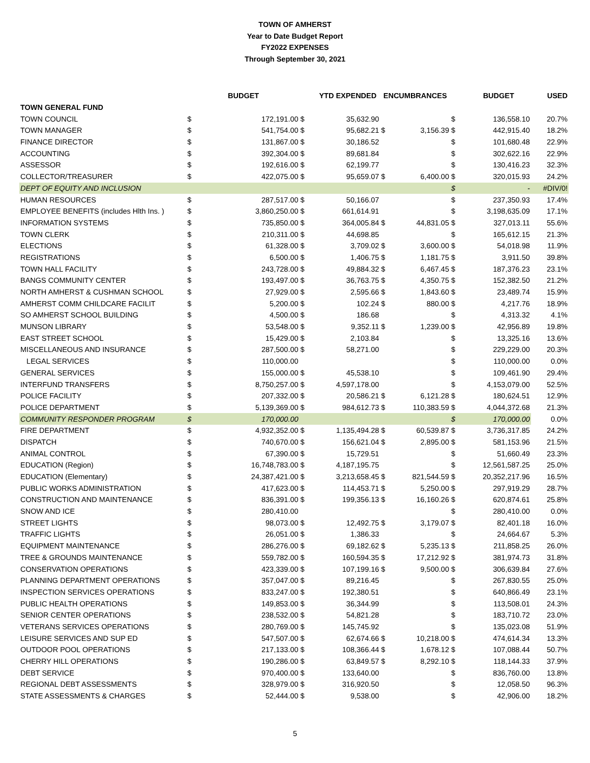TOWN OF AMHERST
Year to Date Budget Report
FY2022 EXPENSES
Through September 30, 2021
| | | BUDGET | | YTD EXPENDED | ENCUMBRANCES | | | BUDGET | USED |
| --- | --- | --- | --- | --- | --- | --- | --- | --- | --- |
| TOWN GENERAL FUND | | | | | | | | | |
| TOWN COUNCIL | $ | 172,191.00 | $ | 35,632.90 | | | $ | 136,558.10 | 20.7% |
| TOWN MANAGER | $ | 541,754.00 | $ | 95,682.21 | $ | 3,156.39 | $ | 442,915.40 | 18.2% |
| FINANCE DIRECTOR | $ | 131,867.00 | $ | 30,186.52 | | | $ | 101,680.48 | 22.9% |
| ACCOUNTING | $ | 392,304.00 | $ | 89,681.84 | | | $ | 302,622.16 | 22.9% |
| ASSESSOR | $ | 192,616.00 | $ | 62,199.77 | | | $ | 130,416.23 | 32.3% |
| COLLECTOR/TREASURER | $ | 422,075.00 | $ | 95,659.07 | $ | 6,400.00 | $ | 320,015.93 | 24.2% |
| DEPT OF EQUITY AND INCLUSION | | | | | | | $ | - | #DIV/0! |
| HUMAN RESOURCES | $ | 287,517.00 | $ | 50,166.07 | | | $ | 237,350.93 | 17.4% |
| EMPLOYEE BENEFITS (includes Hlth Ins. ) | $ | 3,860,250.00 | $ | 661,614.91 | | | $ | 3,198,635.09 | 17.1% |
| INFORMATION SYSTEMS | $ | 735,850.00 | $ | 364,005.84 | $ | 44,831.05 | $ | 327,013.11 | 55.6% |
| TOWN CLERK | $ | 210,311.00 | $ | 44,698.85 | | | $ | 165,612.15 | 21.3% |
| ELECTIONS | $ | 61,328.00 | $ | 3,709.02 | $ | 3,600.00 | $ | 54,018.98 | 11.9% |
| REGISTRATIONS | $ | 6,500.00 | $ | 1,406.75 | $ | 1,181.75 | $ | 3,911.50 | 39.8% |
| TOWN HALL FACILITY | $ | 243,728.00 | $ | 49,884.32 | $ | 6,467.45 | $ | 187,376.23 | 23.1% |
| BANGS COMMUNITY CENTER | $ | 193,497.00 | $ | 36,763.75 | $ | 4,350.75 | $ | 152,382.50 | 21.2% |
| NORTH AMHERST & CUSHMAN SCHOOL | $ | 27,929.00 | $ | 2,595.66 | $ | 1,843.60 | $ | 23,489.74 | 15.9% |
| AMHERST COMM CHILDCARE FACILIT | $ | 5,200.00 | $ | 102.24 | $ | 880.00 | $ | 4,217.76 | 18.9% |
| SO AMHERST SCHOOL BUILDING | $ | 4,500.00 | $ | 186.68 | | | $ | 4,313.32 | 4.1% |
| MUNSON LIBRARY | $ | 53,548.00 | $ | 9,352.11 | $ | 1,239.00 | $ | 42,956.89 | 19.8% |
| EAST STREET SCHOOL | $ | 15,429.00 | $ | 2,103.84 | | | $ | 13,325.16 | 13.6% |
| MISCELLANEOUS AND INSURANCE | $ | 287,500.00 | $ | 58,271.00 | | | $ | 229,229.00 | 20.3% |
| LEGAL SERVICES | $ | 110,000.00 | | | | | $ | 110,000.00 | 0.0% |
| GENERAL SERVICES | $ | 155,000.00 | $ | 45,538.10 | | | $ | 109,461.90 | 29.4% |
| INTERFUND TRANSFERS | $ | 8,750,257.00 | $ | 4,597,178.00 | | | $ | 4,153,079.00 | 52.5% |
| POLICE FACILITY | $ | 207,332.00 | $ | 20,586.21 | $ | 6,121.28 | $ | 180,624.51 | 12.9% |
| POLICE DEPARTMENT | $ | 5,139,369.00 | $ | 984,612.73 | $ | 110,383.59 | $ | 4,044,372.68 | 21.3% |
| COMMUNITY RESPONDER PROGRAM | $ | 170,000.00 | | | | | $ | 170,000.00 | 0.0% |
| FIRE DEPARTMENT | $ | 4,932,352.00 | $ | 1,135,494.28 | $ | 60,539.87 | $ | 3,736,317.85 | 24.2% |
| DISPATCH | $ | 740,670.00 | $ | 156,621.04 | $ | 2,895.00 | $ | 581,153.96 | 21.5% |
| ANIMAL CONTROL | $ | 67,390.00 | $ | 15,729.51 | | | $ | 51,660.49 | 23.3% |
| EDUCATION (Region) | $ | 16,748,783.00 | $ | 4,187,195.75 | | | $ | 12,561,587.25 | 25.0% |
| EDUCATION (Elementary) | $ | 24,387,421.00 | $ | 3,213,658.45 | $ | 821,544.59 | $ | 20,352,217.96 | 16.5% |
| PUBLIC WORKS ADMINISTRATION | $ | 417,623.00 | $ | 114,453.71 | $ | 5,250.00 | $ | 297,919.29 | 28.7% |
| CONSTRUCTION AND MAINTENANCE | $ | 836,391.00 | $ | 199,356.13 | $ | 16,160.26 | $ | 620,874.61 | 25.8% |
| SNOW AND ICE | $ | 280,410.00 | | | | | $ | 280,410.00 | 0.0% |
| STREET LIGHTS | $ | 98,073.00 | $ | 12,492.75 | $ | 3,179.07 | $ | 82,401.18 | 16.0% |
| TRAFFIC LIGHTS | $ | 26,051.00 | $ | 1,386.33 | | | $ | 24,664.67 | 5.3% |
| EQUIPMENT MAINTENANCE | $ | 286,276.00 | $ | 69,182.62 | $ | 5,235.13 | $ | 211,858.25 | 26.0% |
| TREE & GROUNDS MAINTENANCE | $ | 559,782.00 | $ | 160,594.35 | $ | 17,212.92 | $ | 381,974.73 | 31.8% |
| CONSERVATION OPERATIONS | $ | 423,339.00 | $ | 107,199.16 | $ | 9,500.00 | $ | 306,639.84 | 27.6% |
| PLANNING DEPARTMENT OPERATIONS | $ | 357,047.00 | $ | 89,216.45 | | | $ | 267,830.55 | 25.0% |
| INSPECTION SERVICES OPERATIONS | $ | 833,247.00 | $ | 192,380.51 | | | $ | 640,866.49 | 23.1% |
| PUBLIC HEALTH OPERATIONS | $ | 149,853.00 | $ | 36,344.99 | | | $ | 113,508.01 | 24.3% |
| SENIOR CENTER OPERATIONS | $ | 238,532.00 | $ | 54,821.28 | | | $ | 183,710.72 | 23.0% |
| VETERANS SERVICES OPERATIONS | $ | 280,769.00 | $ | 145,745.92 | | | $ | 135,023.08 | 51.9% |
| LEISURE SERVICES AND SUP ED | $ | 547,507.00 | $ | 62,674.66 | $ | 10,218.00 | $ | 474,614.34 | 13.3% |
| OUTDOOR POOL OPERATIONS | $ | 217,133.00 | $ | 108,366.44 | $ | 1,678.12 | $ | 107,088.44 | 50.7% |
| CHERRY HILL OPERATIONS | $ | 190,286.00 | $ | 63,849.57 | $ | 8,292.10 | $ | 118,144.33 | 37.9% |
| DEBT SERVICE | $ | 970,400.00 | $ | 133,640.00 | | | $ | 836,760.00 | 13.8% |
| REGIONAL DEBT ASSESSMENTS | $ | 328,979.00 | $ | 316,920.50 | | | $ | 12,058.50 | 96.3% |
| STATE ASSESSMENTS & CHARGES | $ | 52,444.00 | $ | 9,538.00 | | | $ | 42,906.00 | 18.2% |
5